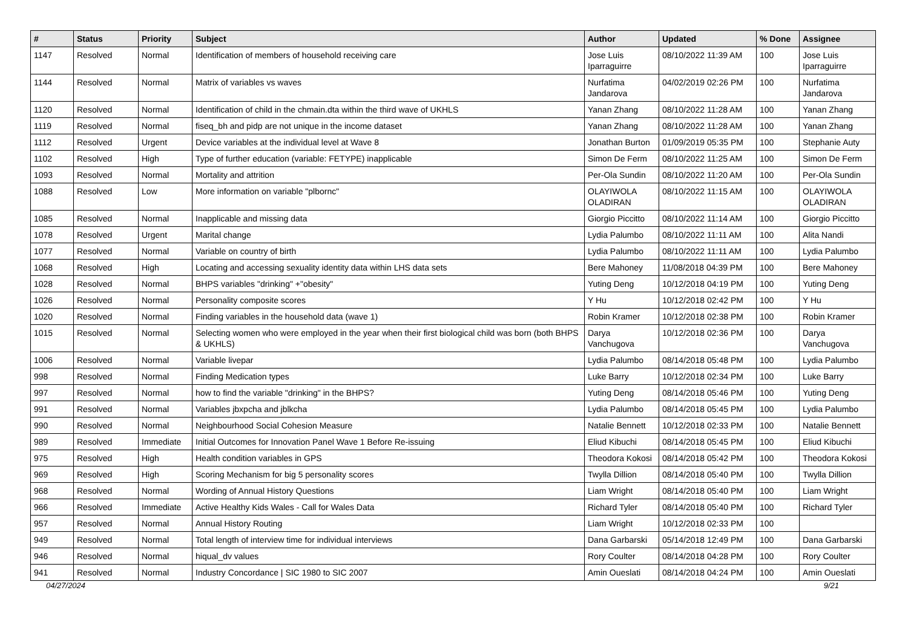| # | Status | Priority | Subject | Author | Updated | % Done | Assignee |
| --- | --- | --- | --- | --- | --- | --- | --- |
| 1147 | Resolved | Normal | Identification of members of household receiving care | Jose Luis Iparraguirre | 08/10/2022 11:39 AM | 100 | Jose Luis Iparraguirre |
| 1144 | Resolved | Normal | Matrix of variables vs waves | Nurfatima Jandarova | 04/02/2019 02:26 PM | 100 | Nurfatima Jandarova |
| 1120 | Resolved | Normal | Identification of child in the chmain.dta within the third wave of UKHLS | Yanan Zhang | 08/10/2022 11:28 AM | 100 | Yanan Zhang |
| 1119 | Resolved | Normal | fiseq_bh and pidp are not unique in the income dataset | Yanan Zhang | 08/10/2022 11:28 AM | 100 | Yanan Zhang |
| 1112 | Resolved | Urgent | Device variables at the individual level at Wave 8 | Jonathan Burton | 01/09/2019 05:35 PM | 100 | Stephanie Auty |
| 1102 | Resolved | High | Type of further education (variable: FETYPE) inapplicable | Simon De Ferm | 08/10/2022 11:25 AM | 100 | Simon De Ferm |
| 1093 | Resolved | Normal | Mortality and attrition | Per-Ola Sundin | 08/10/2022 11:20 AM | 100 | Per-Ola Sundin |
| 1088 | Resolved | Low | More information on variable "plbornc" | OLAYIWOLA OLADIRAN | 08/10/2022 11:15 AM | 100 | OLAYIWOLA OLADIRAN |
| 1085 | Resolved | Normal | Inapplicable and missing data | Giorgio Piccitto | 08/10/2022 11:14 AM | 100 | Giorgio Piccitto |
| 1078 | Resolved | Urgent | Marital change | Lydia Palumbo | 08/10/2022 11:11 AM | 100 | Alita Nandi |
| 1077 | Resolved | Normal | Variable on country of birth | Lydia Palumbo | 08/10/2022 11:11 AM | 100 | Lydia Palumbo |
| 1068 | Resolved | High | Locating and accessing sexuality identity data within LHS data sets | Bere Mahoney | 11/08/2018 04:39 PM | 100 | Bere Mahoney |
| 1028 | Resolved | Normal | BHPS variables "drinking" +"obesity" | Yuting Deng | 10/12/2018 04:19 PM | 100 | Yuting Deng |
| 1026 | Resolved | Normal | Personality composite scores | Y Hu | 10/12/2018 02:42 PM | 100 | Y Hu |
| 1020 | Resolved | Normal | Finding variables in the household data (wave 1) | Robin Kramer | 10/12/2018 02:38 PM | 100 | Robin Kramer |
| 1015 | Resolved | Normal | Selecting women who were employed in the year when their first biological child was born (both BHPS & UKHLS) | Darya Vanchugova | 10/12/2018 02:36 PM | 100 | Darya Vanchugova |
| 1006 | Resolved | Normal | Variable livepar | Lydia Palumbo | 08/14/2018 05:48 PM | 100 | Lydia Palumbo |
| 998 | Resolved | Normal | Finding Medication types | Luke Barry | 10/12/2018 02:34 PM | 100 | Luke Barry |
| 997 | Resolved | Normal | how to find the variable "drinking" in the BHPS? | Yuting Deng | 08/14/2018 05:46 PM | 100 | Yuting Deng |
| 991 | Resolved | Normal | Variables jbxpcha and jblkcha | Lydia Palumbo | 08/14/2018 05:45 PM | 100 | Lydia Palumbo |
| 990 | Resolved | Normal | Neighbourhood Social Cohesion Measure | Natalie Bennett | 10/12/2018 02:33 PM | 100 | Natalie Bennett |
| 989 | Resolved | Immediate | Initial Outcomes for Innovation Panel Wave 1 Before Re-issuing | Eliud Kibuchi | 08/14/2018 05:45 PM | 100 | Eliud Kibuchi |
| 975 | Resolved | High | Health condition variables in GPS | Theodora Kokosi | 08/14/2018 05:42 PM | 100 | Theodora Kokosi |
| 969 | Resolved | High | Scoring Mechanism for big 5 personality scores | Twylla Dillion | 08/14/2018 05:40 PM | 100 | Twylla Dillion |
| 968 | Resolved | Normal | Wording of Annual History Questions | Liam Wright | 08/14/2018 05:40 PM | 100 | Liam Wright |
| 966 | Resolved | Immediate | Active Healthy Kids Wales - Call for Wales Data | Richard Tyler | 08/14/2018 05:40 PM | 100 | Richard Tyler |
| 957 | Resolved | Normal | Annual History Routing | Liam Wright | 10/12/2018 02:33 PM | 100 | |
| 949 | Resolved | Normal | Total length of interview time for individual interviews | Dana Garbarski | 05/14/2018 12:49 PM | 100 | Dana Garbarski |
| 946 | Resolved | Normal | hiqual_dv values | Rory Coulter | 08/14/2018 04:28 PM | 100 | Rory Coulter |
| 941 | Resolved | Normal | Industry Concordance / SIC 1980 to SIC 2007 | Amin Oueslati | 08/14/2018 04:24 PM | 100 | Amin Oueslati |
04/27/2024 9/21